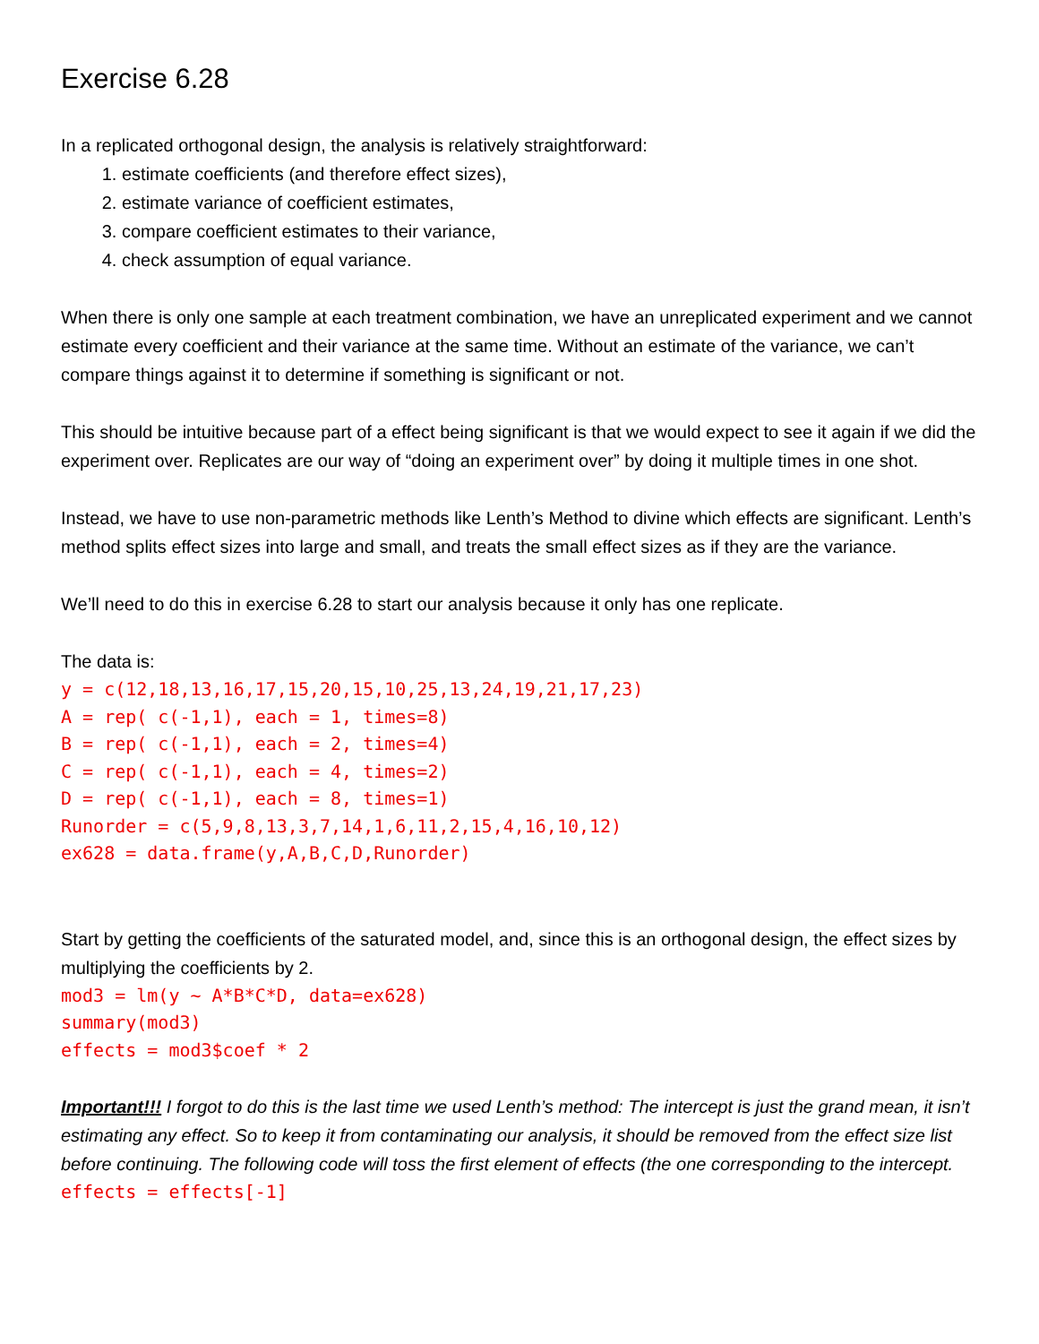Exercise 6.28
In a replicated orthogonal design, the analysis is relatively straightforward:
1. estimate coefficients (and therefore effect sizes),
2. estimate variance of coefficient estimates,
3. compare coefficient estimates to their variance,
4. check assumption of equal variance.
When there is only one sample at each treatment combination, we have an unreplicated experiment and we cannot estimate every coefficient and their variance at the same time. Without an estimate of the variance, we can’t compare things against it to determine if something is significant or not.
This should be intuitive because part of a effect being significant is that we would expect to see it again if we did the experiment over. Replicates are our way of “doing an experiment over” by doing it multiple times in one shot.
Instead, we have to use non-parametric methods like Lenth’s Method to divine which effects are significant. Lenth’s method splits effect sizes into large and small, and treats the small effect sizes as if they are the variance.
We’ll need to do this in exercise 6.28 to start our analysis because it only has one replicate.
The data is:
y = c(12,18,13,16,17,15,20,15,10,25,13,24,19,21,17,23) A = rep( c(-1,1), each = 1, times=8) B = rep( c(-1,1), each = 2, times=4) C = rep( c(-1,1), each = 4, times=2) D = rep( c(-1,1), each = 8, times=1) Runorder = c(5,9,8,13,3,7,14,1,6,11,2,15,4,16,10,12) ex628 = data.frame(y,A,B,C,D,Runorder)
Start by getting the coefficients of the saturated model, and, since this is an orthogonal design, the effect sizes by multiplying the coefficients by 2.
mod3 = lm(y ~ A*B*C*D, data=ex628) summary(mod3) effects = mod3$coef * 2
Important!!! I forgot to do this is the last time we used Lenth’s method: The intercept is just the grand mean, it isn’t estimating any effect. So to keep it from contaminating our analysis, it should be removed from the effect size list before continuing. The following code will toss the first element of effects (the one corresponding to the intercept.
effects = effects[-1]